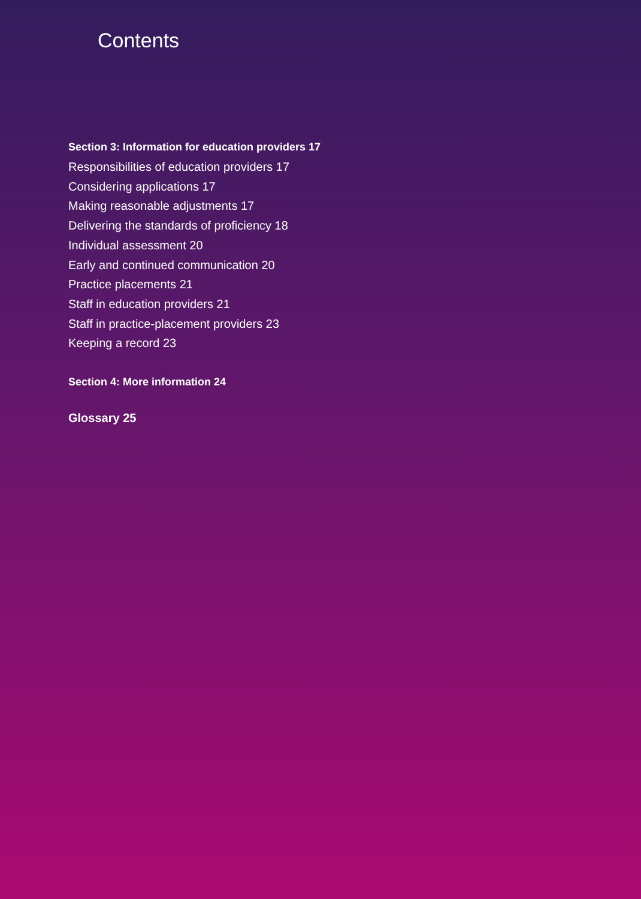Contents
Section 3: Information for education providers 17
Responsibilities of education providers 17
Considering applications 17
Making reasonable adjustments 17
Delivering the standards of proficiency 18
Individual assessment 20
Early and continued communication 20
Practice placements 21
Staff in education providers 21
Staff in practice-placement providers 23
Keeping a record 23
Section 4: More information 24
Glossary 25